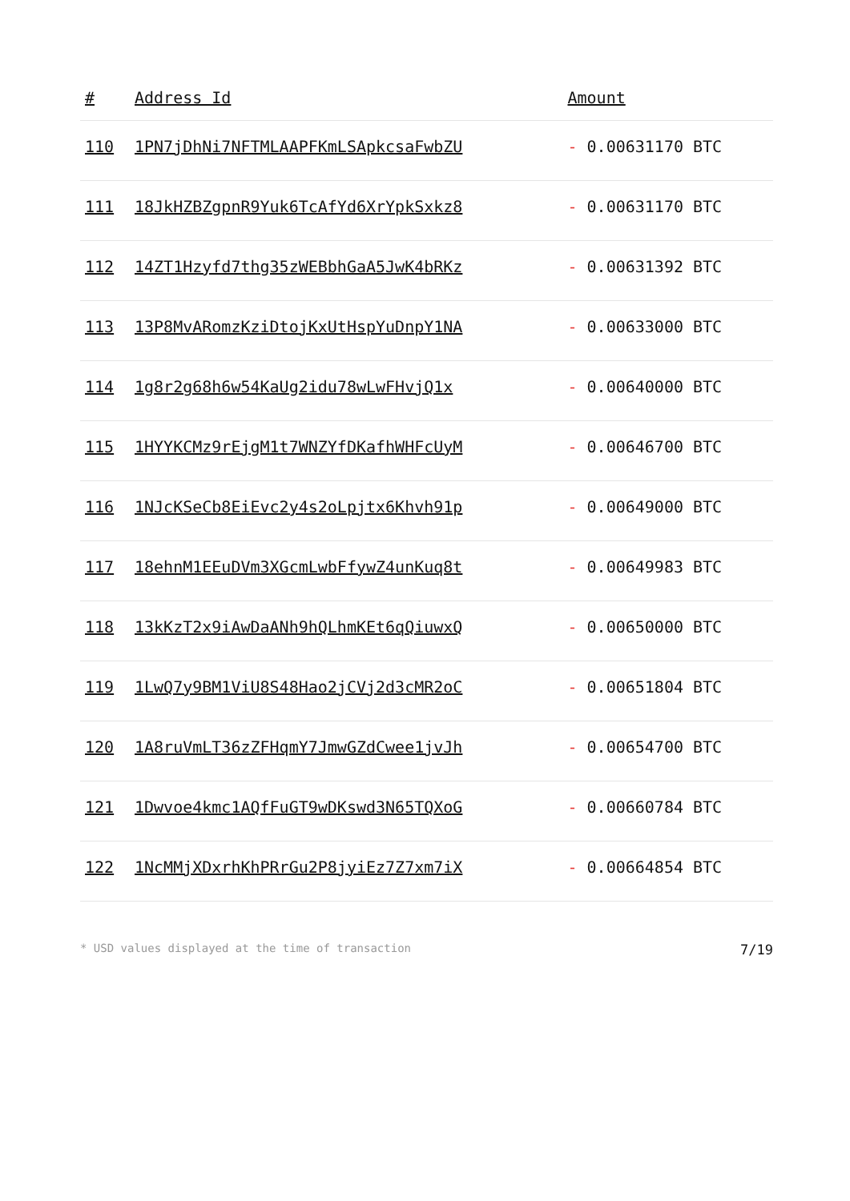| # | Address Id | Amount |
| --- | --- | --- |
| 110 | 1PN7jDhNi7NFTMLAAPFKmLSApkcsaFwbZU | - 0.00631170 BTC |
| 111 | 18JkHZBZgpnR9Yuk6TcAfYd6XrYpkSxkz8 | - 0.00631170 BTC |
| 112 | 14ZT1Hzyfd7thg35zWEBbhGaA5JwK4bRKz | - 0.00631392 BTC |
| 113 | 13P8MvARomzKziDtojKxUtHspYuDnpY1NA | - 0.00633000 BTC |
| 114 | 1g8r2g68h6w54KaUg2idu78wLwFHvjQ1x | - 0.00640000 BTC |
| 115 | 1HYYKCMz9rEjgM1t7WNZYfDKafhWHFcUyM | - 0.00646700 BTC |
| 116 | 1NJcKSeCb8EiEvc2y4s2oLpjtx6Khvh91p | - 0.00649000 BTC |
| 117 | 18ehnM1EEuDVm3XGcmLwbFfywZ4unKuq8t | - 0.00649983 BTC |
| 118 | 13kKzT2x9iAwDaANh9hQLhmKEt6qQiuwxQ | - 0.00650000 BTC |
| 119 | 1LwQ7y9BM1ViU8S48Hao2jCVj2d3cMR2oC | - 0.00651804 BTC |
| 120 | 1A8ruVmLT36zZFHqmY7JmwGZdCwee1jvJh | - 0.00654700 BTC |
| 121 | 1Dwvoe4kmc1AQfFuGT9wDKswd3N65TQXoG | - 0.00660784 BTC |
| 122 | 1NcMMjXDxrhKhPRrGu2P8jyiEz7Z7xm7iX | - 0.00664854 BTC |
* USD values displayed at the time of transaction 7/19